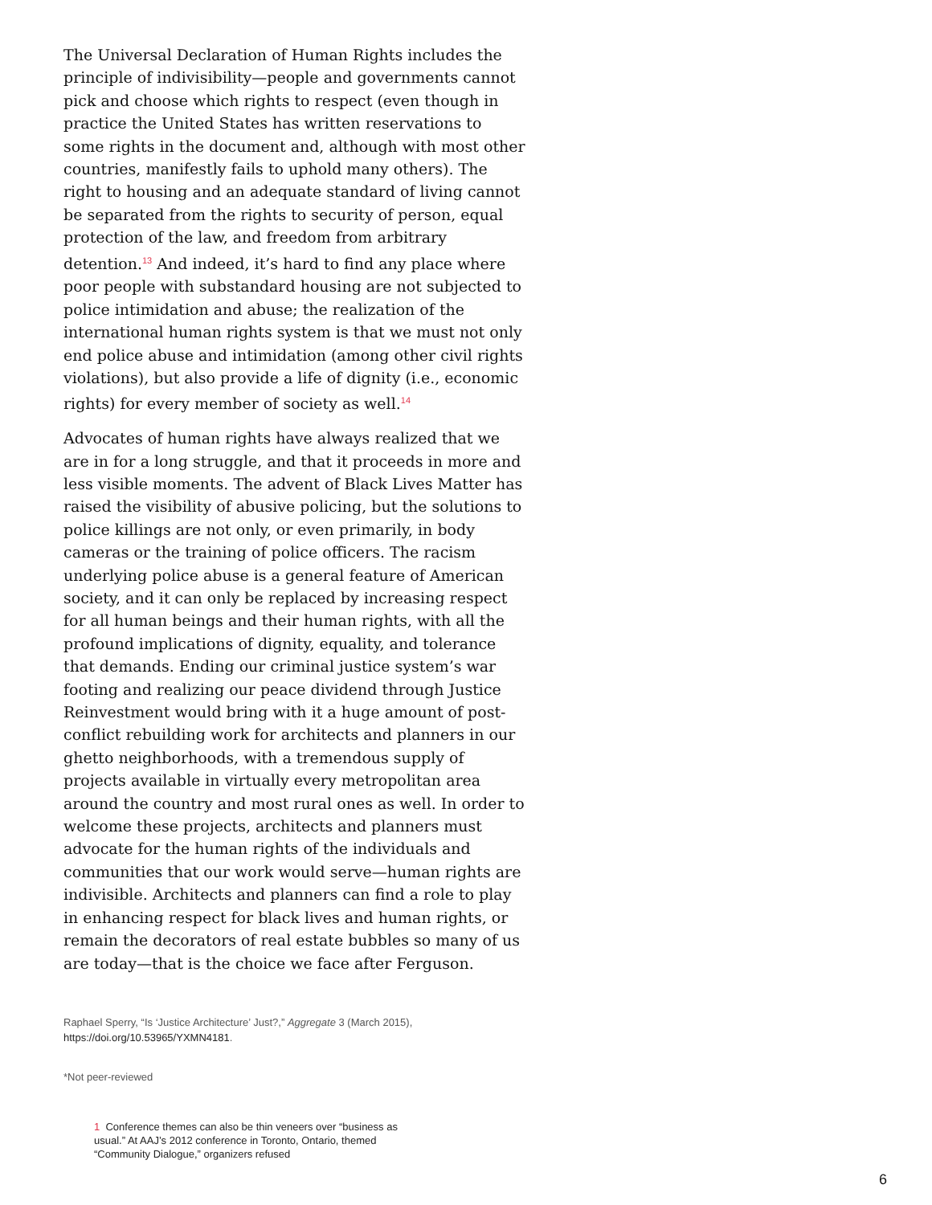The Universal Declaration of Human Rights includes the principle of indivisibility—people and governments cannot pick and choose which rights to respect (even though in practice the United States has written reservations to some rights in the document and, although with most other countries, manifestly fails to uphold many others). The right to housing and an adequate standard of living cannot be separated from the rights to security of person, equal protection of the law, and freedom from arbitrary detention.<sup>13</sup> And indeed, it’s hard to find any place where poor people with substandard housing are not subjected to police intimidation and abuse; the realization of the international human rights system is that we must not only end police abuse and intimidation (among other civil rights violations), but also provide a life of dignity (i.e., economic rights) for every member of society as well.<sup>14</sup>
Advocates of human rights have always realized that we are in for a long struggle, and that it proceeds in more and less visible moments. The advent of Black Lives Matter has raised the visibility of abusive policing, but the solutions to police killings are not only, or even primarily, in body cameras or the training of police officers. The racism underlying police abuse is a general feature of American society, and it can only be replaced by increasing respect for all human beings and their human rights, with all the profound implications of dignity, equality, and tolerance that demands. Ending our criminal justice system’s war footing and realizing our peace dividend through Justice Reinvestment would bring with it a huge amount of post-conflict rebuilding work for architects and planners in our ghetto neighborhoods, with a tremendous supply of projects available in virtually every metropolitan area around the country and most rural ones as well. In order to welcome these projects, architects and planners must advocate for the human rights of the individuals and communities that our work would serve—human rights are indivisible. Architects and planners can find a role to play in enhancing respect for black lives and human rights, or remain the decorators of real estate bubbles so many of us are today—that is the choice we face after Ferguson.
Raphael Sperry, “Is ‘Justice Architecture’ Just?,” Aggregate 3 (March 2015),
https://doi.org/10.53965/YXMN4181.
*Not peer-reviewed
1 Conference themes can also be thin veneers over “business as usual.” At AAJ’s 2012 conference in Toronto, Ontario, themed “Community Dialogue,” organizers refused
6